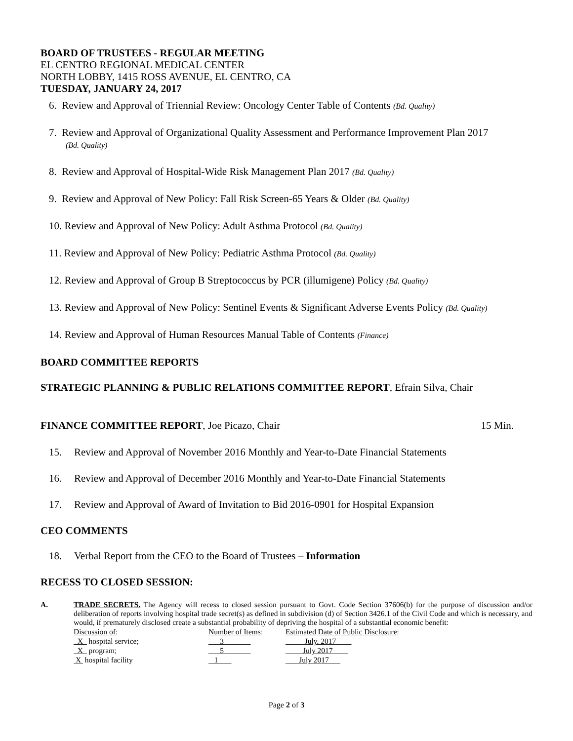BOARD OF TRUSTEES - REGULAR MEETING
EL CENTRO REGIONAL MEDICAL CENTER
NORTH LOBBY, 1415 ROSS AVENUE, EL CENTRO, CA
TUESDAY, JANUARY 24, 2017
6. Review and Approval of Triennial Review: Oncology Center Table of Contents (Bd. Quality)
7. Review and Approval of Organizational Quality Assessment and Performance Improvement Plan 2017
(Bd. Quality)
8. Review and Approval of Hospital-Wide Risk Management Plan 2017 (Bd. Quality)
9. Review and Approval of New Policy: Fall Risk Screen-65 Years & Older (Bd. Quality)
10. Review and Approval of New Policy: Adult Asthma Protocol (Bd. Quality)
11. Review and Approval of New Policy: Pediatric Asthma Protocol (Bd. Quality)
12. Review and Approval of Group B Streptococcus by PCR (illumigene) Policy (Bd. Quality)
13. Review and Approval of New Policy: Sentinel Events & Significant Adverse Events Policy (Bd. Quality)
14. Review and Approval of Human Resources Manual Table of Contents (Finance)
BOARD COMMITTEE REPORTS
STRATEGIC PLANNING & PUBLIC RELATIONS COMMITTEE REPORT, Efrain Silva, Chair
FINANCE COMMITTEE REPORT, Joe Picazo, Chair 15 Min.
15. Review and Approval of November 2016 Monthly and Year-to-Date Financial Statements
16. Review and Approval of December 2016 Monthly and Year-to-Date Financial Statements
17. Review and Approval of Award of Invitation to Bid 2016-0901 for Hospital Expansion
CEO COMMENTS
18. Verbal Report from the CEO to the Board of Trustees – Information
RECESS TO CLOSED SESSION:
A. TRADE SECRETS. The Agency will recess to closed session pursuant to Govt. Code Section 37606(b) for the purpose of discussion and/or deliberation of reports involving hospital trade secret(s) as defined in subdivision (d) of Section 3426.1 of the Civil Code and which is necessary, and would, if prematurely disclosed create a substantial probability of depriving the hospital of a substantial economic benefit:
| Discussion of : | Number of Items : | Estimated Date of Public Disclosure : |
| _X_ hospital service; | ___3_______ | __July. 2017____ |
| _X_ program; | ___5_______ | _ July 2017____ |
| X hospital facility | 1 | July 2017 |
Page 2 of 3